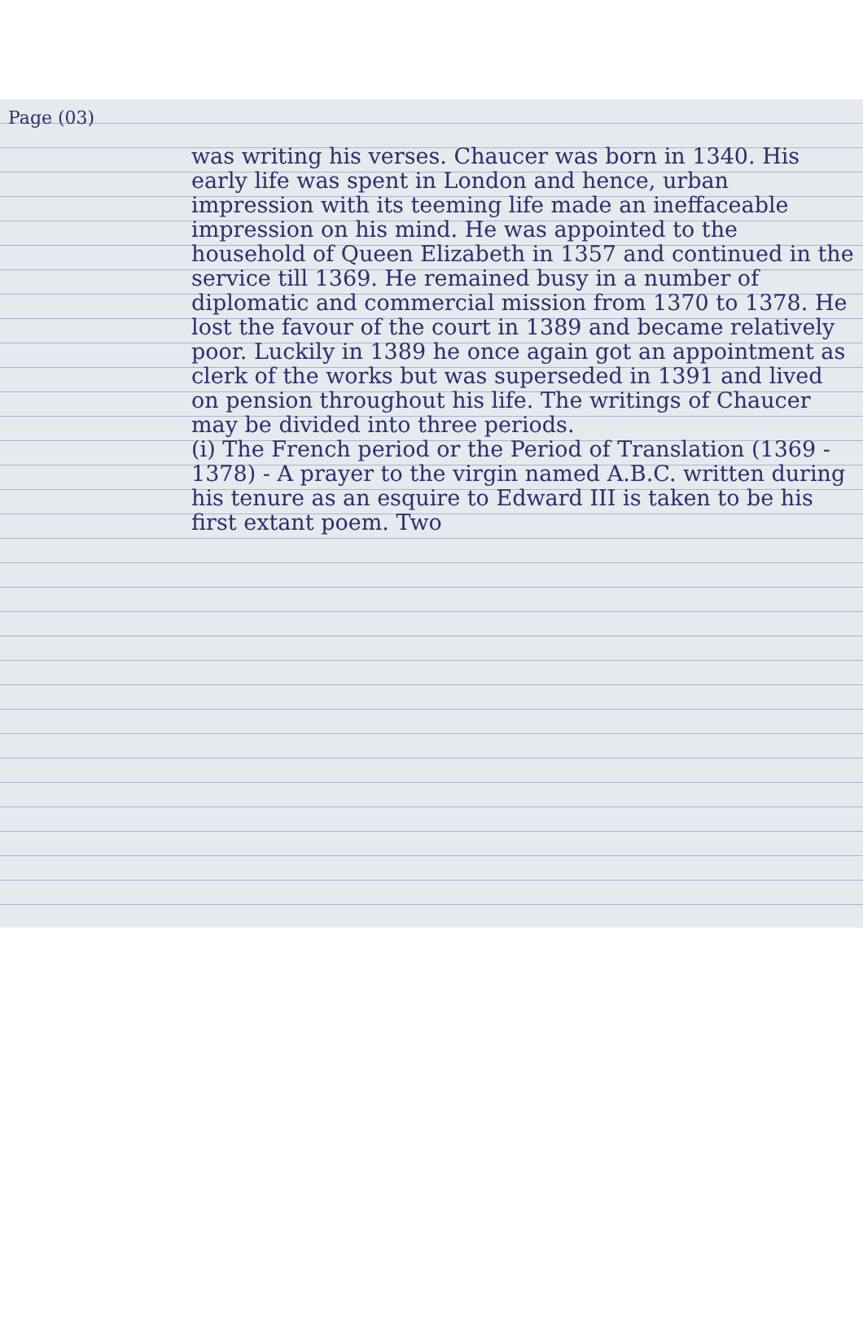Page (03)
was writing his verses. Chaucer was born in 1340. His early life was spent in London and hence, urban impression with its teeming life made an ineffaceable impression on his mind. He was appointed to the household of Queen Elizabeth in 1357 and continued in the service till 1369. He remained busy in a number of diplomatic and commercial mission from 1370 to 1378. He lost the favour of the court in 1389 and became relatively poor. Luckily in 1389 he once again got an appointment as clerk of the works but was superseded in 1391 and lived on pension throughout his life. The writings of Chaucer may be divided into three periods.
(i) The French period or the Period of Translation (1369 - 1378) - A prayer to the virgin named A.B.C. written during his tenure as an esquire to Edward III is taken to be his first extant poem. Two